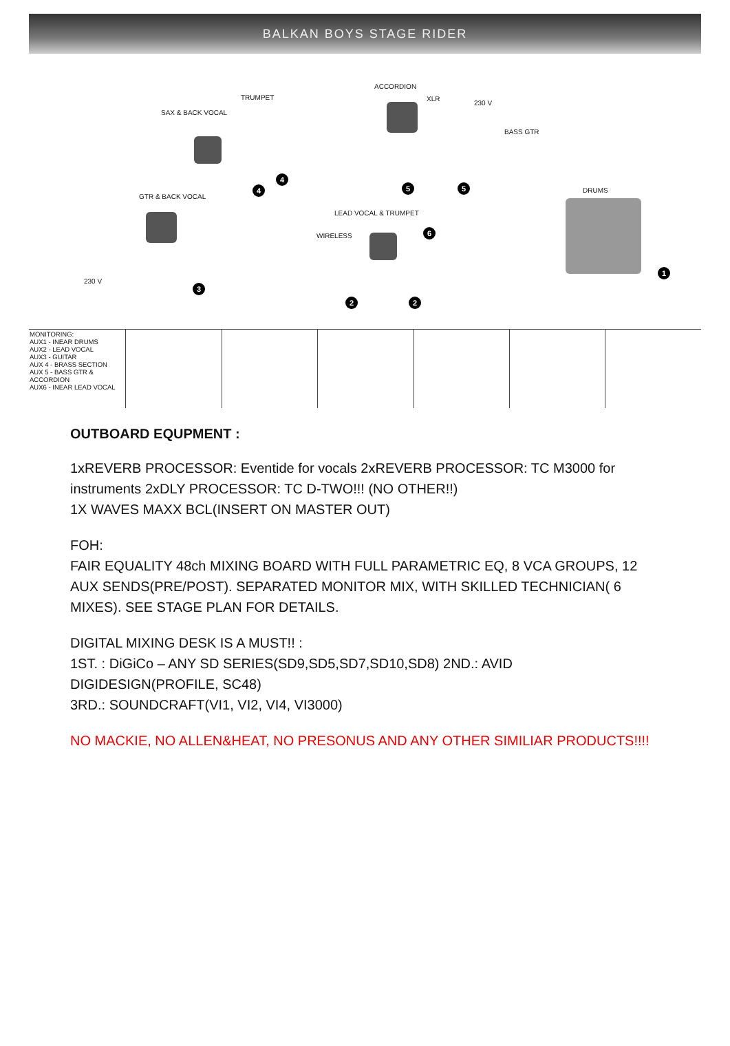BALKAN BOYS STAGE RIDER
SAX & BACK VOCAL
TRUMPET
ACCORDION
XLR
230 V
BASS GTR
DRUMS
GTR & BACK VOCAL
LEAD VOCAL & TRUMPET
WIRELESS
230 V
4
4
5 5
3
6
2 2
1
| MONITORING: AUX1 - INEAR DRUMS AUX2 - LEAD VOCAL AUX3 - GUITAR AUX 4 - BRASS SECTION AUX 5 - BASS GTR & ACCORDION AUX6 - INEAR LEAD VOCAL | | | | | | |
OUTBOARD EQUPMENT :
1xREVERB PROCESSOR: Eventide for vocals 2xREVERB PROCESSOR: TC M3000 for instruments 2xDLY PROCESSOR: TC D-TWO!!! (NO OTHER!!)
1X WAVES MAXX BCL(INSERT ON MASTER OUT)
FOH:
FAIR EQUALITY 48ch MIXING BOARD WITH FULL PARAMETRIC EQ, 8 VCA GROUPS, 12 AUX SENDS(PRE/POST). SEPARATED MONITOR MIX, WITH SKILLED TECHNICIAN( 6 MIXES). SEE STAGE PLAN FOR DETAILS.
DIGITAL MIXING DESK IS A MUST!! :
1ST. : DiGiCo – ANY SD SERIES(SD9,SD5,SD7,SD10,SD8) 2ND.: AVID DIGIDESIGN(PROFILE, SC48)
3RD.: SOUNDCRAFT(VI1, VI2, VI4, VI3000)
NO MACKIE, NO ALLEN&HEAT, NO PRESONUS AND ANY OTHER SIMILIAR PRODUCTS!!!!